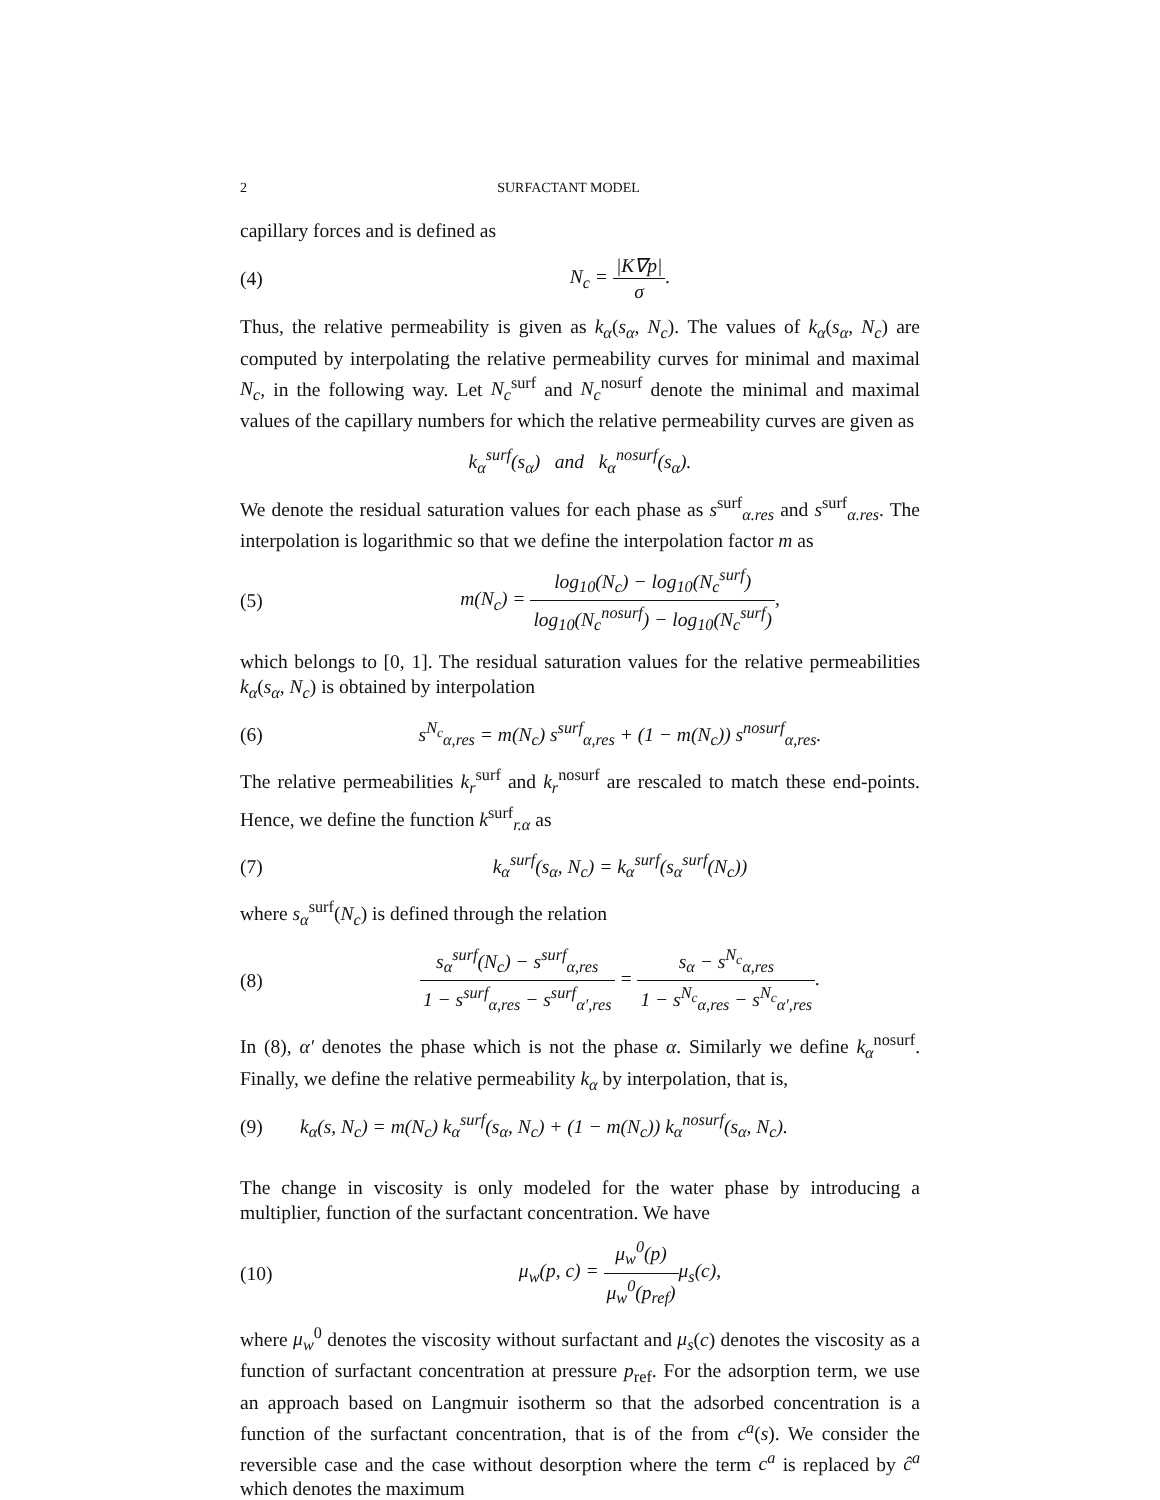2 SURFACTANT MODEL
capillary forces and is defined as
(4) N<sub>c</sub> = |K∇p| σ.
Thus, the relative permeability is given as k<sub>α</sub>(s<sub>α</sub>, N<sub>c</sub>). The values of k<sub>α</sub>(s<sub>α</sub>, N<sub>c</sub>) are computed by interpolating the relative permeability curves for minimal and maximal N<sub>c</sub>, in the following way. Let N<sub>c</sub><sup>surf</sup> and N<sub>c</sub><sup>nosurf</sup> denote the minimal and maximal values of the capillary numbers for which the relative permeability curves are given as
k<sub>α</sub><sup>surf</sup>(s<sub>α</sub>) and k<sub>α</sub><sup>nosurf</sup>(s<sub>α</sub>).
We denote the residual saturation values for each phase as s<sup>surf</sup><sub>α.res</sub> and s<sup>surf</sup><sub>α.res</sub>. The interpolation is logarithmic so that we define the interpolation factor m as
(5) m(N<sub>c</sub>) = log<sub>10</sub>(N<sub>c</sub>) − log<sub>10</sub>(N<sub>c</sub><sup>surf</sup>) log<sub>10</sub>(N<sub>c</sub><sup>nosurf</sup>) − log<sub>10</sub>(N<sub>c</sub><sup>surf</sup>),
which belongs to [0, 1]. The residual saturation values for the relative permeabilities k<sub>α</sub>(s<sub>α</sub>, N<sub>c</sub>) is obtained by interpolation
(6) s<sup>N<sub>c</sub></sup><sub>α,res</sub> = m(N<sub>c</sub>) s<sup>surf</sup><sub>α,res</sub> + (1 − m(N<sub>c</sub>)) s<sup>nosurf</sup><sub>α,res</sub>.
The relative permeabilities k<sub>r</sub><sup>surf</sup> and k<sub>r</sub><sup>nosurf</sup> are rescaled to match these end-points. Hence, we define the function k<sup>surf</sup><sub>r.α</sub> as
(7) k<sub>α</sub><sup>surf</sup>(s<sub>α</sub>, N<sub>c</sub>) = k<sub>α</sub><sup>surf</sup>(s<sub>α</sub><sup>surf</sup>(N<sub>c</sub>))
where s<sub>α</sub><sup>surf</sup>(N<sub>c</sub>) is defined through the relation
(8) s<sub>α</sub><sup>surf</sup>(N<sub>c</sub>) − s<sup>surf</sup><sub>α,res</sub> 1 − s<sup>surf</sup><sub>α,res</sub> − s<sup>surf</sup><sub>α′,res</sub> = s<sub>α</sub> − s<sup>N<sub>c</sub></sup><sub>α,res</sub> 1 − s<sup>N<sub>c</sub></sup><sub>α,res</sub> − s<sup>N<sub>c</sub></sup><sub>α′,res</sub>.
In (8), α′ denotes the phase which is not the phase α. Similarly we define k<sub>α</sub><sup>nosurf</sup>. Finally, we define the relative permeability k<sub>α</sub> by interpolation, that is,
(9) k<sub>α</sub>(s, N<sub>c</sub>) = m(N<sub>c</sub>) k<sub>α</sub><sup>surf</sup>(s<sub>α</sub>, N<sub>c</sub>) + (1 − m(N<sub>c</sub>)) k<sub>α</sub><sup>nosurf</sup>(s<sub>α</sub>, N<sub>c</sub>).
The change in viscosity is only modeled for the water phase by introducing a multiplier, function of the surfactant concentration. We have
(10) μ<sub>w</sub>(p, c) = μ<sub>w</sub><sup>0</sup>(p) μ<sub>w</sub><sup>0</sup>(p<sub>ref</sub>) μ<sub>s</sub>(c),
where μ<sub>w</sub><sup>0</sup> denotes the viscosity without surfactant and μ<sub>s</sub>(c) denotes the viscosity as a function of surfactant concentration at pressure p<sub>ref</sub>. For the adsorption term, we use an approach based on Langmuir isotherm so that the adsorbed concentration is a function of the surfactant concentration, that is of the from c<sup>a</sup>(s). We consider the reversible case and the case without desorption where the term c<sup>a</sup> is replaced by ĉ<sup>a</sup> which denotes the maximum